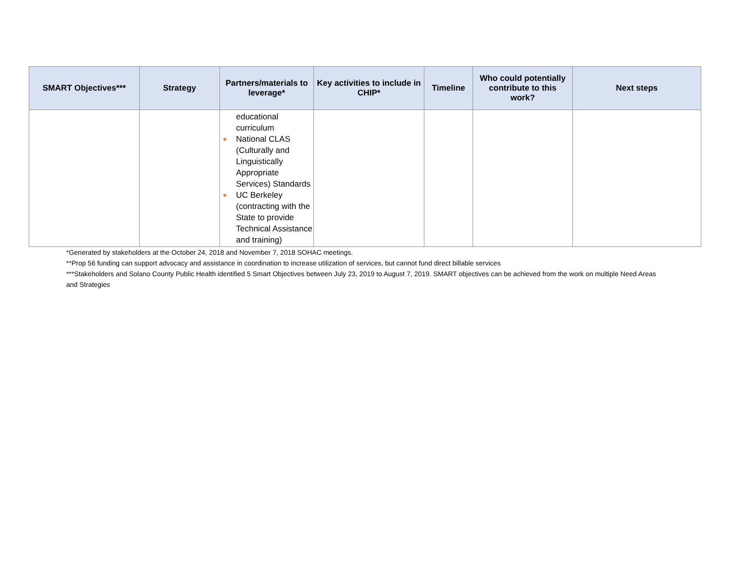| SMART Objectives*** | Strategy | Partners/materials to leverage* | Key activities to include in CHIP* | Timeline | Who could potentially contribute to this work? | Next steps |
| --- | --- | --- | --- | --- | --- | --- |
| | | educational curriculum National CLAS (Culturally and Linguistically Appropriate Services) Standards UC Berkeley (contracting with the State to provide Technical Assistance and training) | | | | |
*Generated by stakeholders at the October 24, 2018 and November 7, 2018 SOHAC meetings.
**Prop 56 funding can support advocacy and assistance in coordination to increase utilization of services, but cannot fund direct billable services
***Stakeholders and Solano County Public Health identified 5 Smart Objectives between July 23, 2019 to August 7, 2019. SMART objectives can be achieved from the work on multiple Need Areas and Strategies